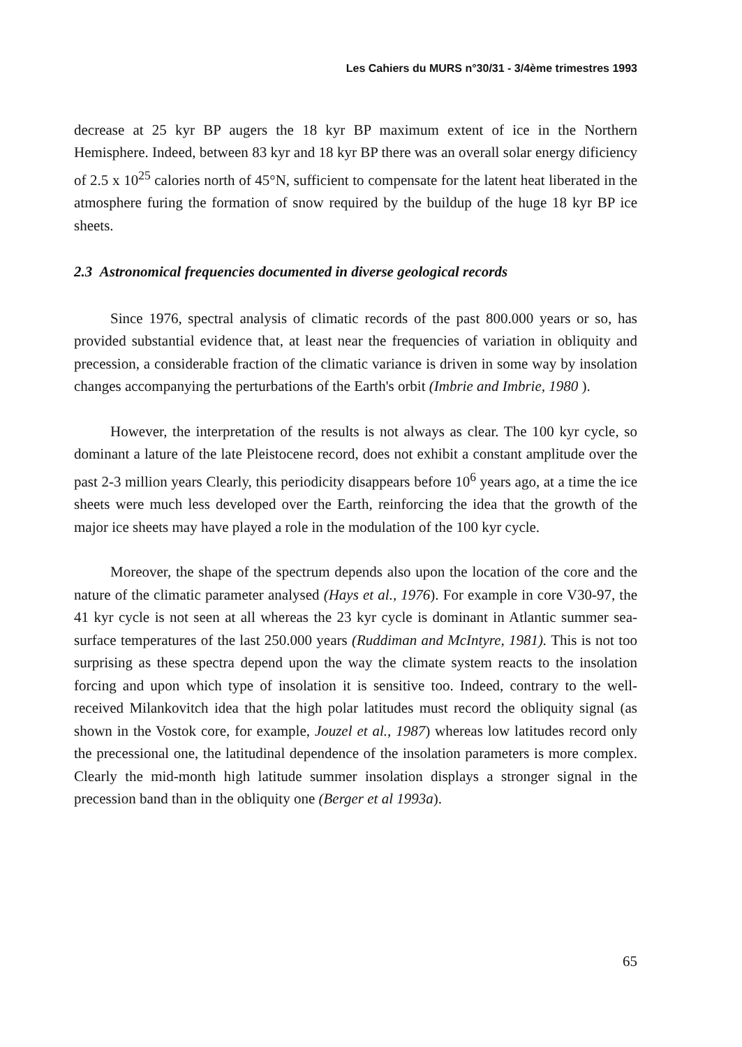Les Cahiers du MURS n°30/31 - 3/4ème trimestres 1993
decrease at 25 kyr BP augers the 18 kyr BP maximum extent of ice in the Northern Hemisphere. Indeed, between 83 kyr and 18 kyr BP there was an overall solar energy dificiency of 2.5 x 10<sup>25</sup> calories north of 45°N, sufficient to compensate for the latent heat liberated in the atmosphere furing the formation of snow required by the buildup of the huge 18 kyr BP ice sheets.
2.3 Astronomical frequencies documented in diverse geological records
Since 1976, spectral analysis of climatic records of the past 800.000 years or so, has provided substantial evidence that, at least near the frequencies of variation in obliquity and precession, a considerable fraction of the climatic variance is driven in some way by insolation changes accompanying the perturbations of the Earth's orbit (Imbrie and Imbrie, 1980 ).
However, the interpretation of the results is not always as clear. The 100 kyr cycle, so dominant a lature of the late Pleistocene record, does not exhibit a constant amplitude over the past 2-3 million years Clearly, this periodicity disappears before 10<sup>6</sup> years ago, at a time the ice sheets were much less developed over the Earth, reinforcing the idea that the growth of the major ice sheets may have played a role in the modulation of the 100 kyr cycle.
Moreover, the shape of the spectrum depends also upon the location of the core and the nature of the climatic parameter analysed (Hays et al., 1976). For example in core V30-97, the 41 kyr cycle is not seen at all whereas the 23 kyr cycle is dominant in Atlantic summer sea-surface temperatures of the last 250.000 years (Ruddiman and McIntyre, 1981). This is not too surprising as these spectra depend upon the way the climate system reacts to the insolation forcing and upon which type of insolation it is sensitive too. Indeed, contrary to the well-received Milankovitch idea that the high polar latitudes must record the obliquity signal (as shown in the Vostok core, for example, Jouzel et al., 1987) whereas low latitudes record only the precessional one, the latitudinal dependence of the insolation parameters is more complex. Clearly the mid-month high latitude summer insolation displays a stronger signal in the precession band than in the obliquity one (Berger et al 1993a).
65